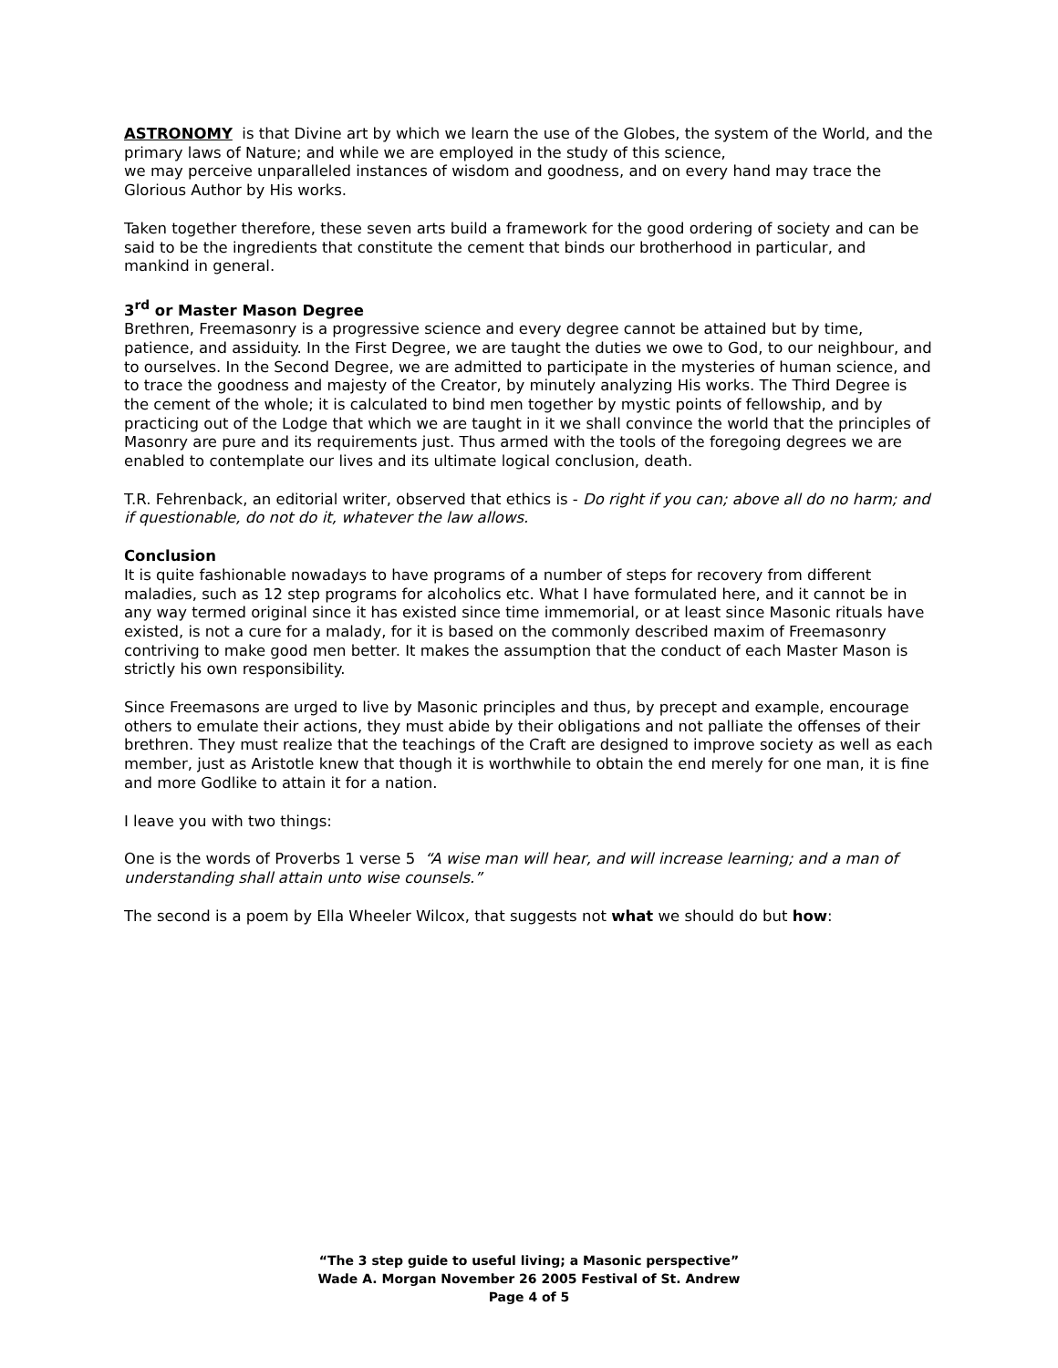ASTRONOMY is that Divine art by which we learn the use of the Globes, the system of the World, and the primary laws of Nature; and while we are employed in the study of this science,
we may perceive unparalleled instances of wisdom and goodness, and on every hand may trace the Glorious Author by His works.
Taken together therefore, these seven arts build a framework for the good ordering of society and can be said to be the ingredients that constitute the cement that binds our brotherhood in particular, and mankind in general.
3<sup>rd</sup> or Master Mason Degree
Brethren, Freemasonry is a progressive science and every degree cannot be attained but by time, patience, and assiduity. In the First Degree, we are taught the duties we owe to God, to our neighbour, and to ourselves. In the Second Degree, we are admitted to participate in the mysteries of human science, and to trace the goodness and majesty of the Creator, by minutely analyzing His works. The Third Degree is the cement of the whole; it is calculated to bind men together by mystic points of fellowship, and by practicing out of the Lodge that which we are taught in it we shall convince the world that the principles of Masonry are pure and its requirements just. Thus armed with the tools of the foregoing degrees we are enabled to contemplate our lives and its ultimate logical conclusion, death.
T.R. Fehrenback, an editorial writer, observed that ethics is - Do right if you can; above all do no harm; and if questionable, do not do it, whatever the law allows.
Conclusion
It is quite fashionable nowadays to have programs of a number of steps for recovery from different maladies, such as 12 step programs for alcoholics etc. What I have formulated here, and it cannot be in any way termed original since it has existed since time immemorial, or at least since Masonic rituals have existed, is not a cure for a malady, for it is based on the commonly described maxim of Freemasonry contriving to make good men better. It makes the assumption that the conduct of each Master Mason is strictly his own responsibility.
Since Freemasons are urged to live by Masonic principles and thus, by precept and example, encourage others to emulate their actions, they must abide by their obligations and not palliate the offenses of their brethren. They must realize that the teachings of the Craft are designed to improve society as well as each member, just as Aristotle knew that though it is worthwhile to obtain the end merely for one man, it is fine and more Godlike to attain it for a nation.
I leave you with two things:
One is the words of Proverbs 1 verse 5 “A wise man will hear, and will increase learning; and a man of understanding shall attain unto wise counsels.”
The second is a poem by Ella Wheeler Wilcox, that suggests not what we should do but how:
“The 3 step guide to useful living; a Masonic perspective”
Wade A. Morgan November 26 2005 Festival of St. Andrew
Page 4 of 5